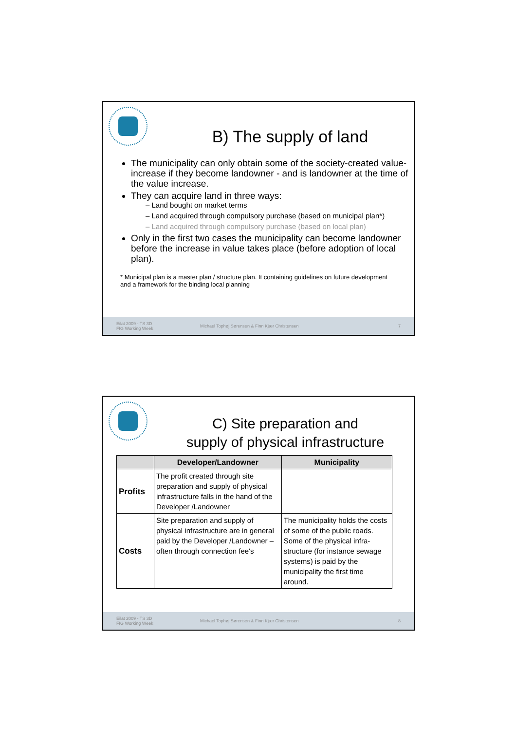B) The supply of land
The municipality can only obtain some of the society-created value-increase if they become landowner - and is landowner at the time of the value increase.
They can acquire land in three ways:
– Land bought on market terms
– Land acquired through compulsory purchase (based on municipal plan*)
– Land acquired through compulsory purchase (based on local plan)
Only in the first two cases the municipality can become landowner before the increase in value takes place (before adoption of local plan).
* Municipal plan is a master plan / structure plan. It containing guidelines on future development and a framework for the binding local planning
Eilat 2009 - TS 3D
FIG Working Week Michael Tophøj Sørensen & Finn Kjær Christensen 7
C) Site preparation and
supply of physical infrastructure
| | Developer/Landowner | Municipality |
| --- | --- | --- |
| Profits | The profit created through site preparation and supply of physical infrastructure falls in the hand of the Developer /Landowner | |
| Costs | Site preparation and supply of physical infrastructure are in general paid by the Developer /Landowner – often through connection fee's | The municipality holds the costs of some of the public roads. Some of the physical infra-structure (for instance sewage systems) is paid by the municipality the first time around. |
Eilat 2009 - TS 3D
FIG Working Week Michael Tophøj Sørensen & Finn Kjær Christensen 8